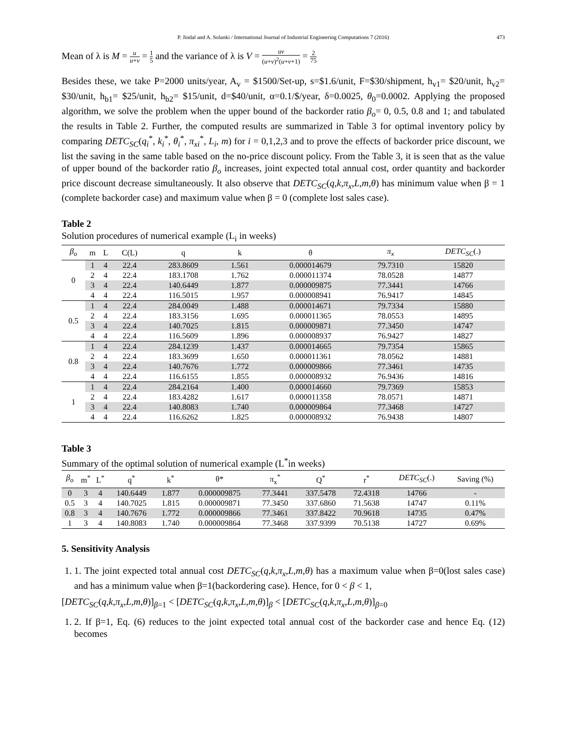P. Jindal and A. Solanki / International Journal of Industrial Engineering Computations 7 (2016) 473
Mean of λ is M = u u+v = 1 5 and the variance of λ is V = uv (u+v)<sup>2</sup>(u+v+1) = 2 75
Besides these, we take P=2000 units/year, A<sub>v</sub> = $1500/Set-up, s=$1.6/unit, F=$30/shipment, h<sub>v1</sub>= $20/unit, h<sub>v2</sub>= $30/unit, h<sub>b1</sub>= $25/unit, h<sub>b2</sub>= $15/unit, d=$40/unit, α=0.1/$/year, δ=0.0025, θ<sub>0</sub>=0.0002. Applying the proposed algorithm, we solve the problem when the upper bound of the backorder ratio β<sub>o</sub>= 0, 0.5, 0.8 and 1; and tabulated the results in Table 2. Further, the computed results are summarized in Table 3 for optimal inventory policy by comparing DETC<sub>SC</sub>(q<sub>i</sub><sup>*</sup>, k<sub>i</sub><sup>*</sup>, θ<sub>i</sub><sup>*</sup>, π<sub>xi</sub><sup>*</sup>, L<sub>i</sub>, m) for i = 0,1,2,3 and to prove the effects of backorder price discount, we list the saving in the same table based on the no-price discount policy. From the Table 3, it is seen that as the value of upper bound of the backorder ratio β<sub>o</sub> increases, joint expected total annual cost, order quantity and backorder price discount decrease simultaneously. It also observe that DETC<sub>SC</sub>(q,k,π<sub>x</sub>,L,m,θ) has minimum value when β = 1 (complete backorder case) and maximum value when β = 0 (complete lost sales case).
Table 2
Solution procedures of numerical example (L<sub>i</sub> in weeks)
| β<sub>o</sub> | m | L | C(L) | q | k | θ | π<sub>x</sub> | DETC<sub>SC</sub> (.) |
| --- | --- | --- | --- | --- | --- | --- | --- | --- |
| 0 | 1 | 4 | 22.4 | 283.8609 | 1.561 | 0.000014679 | 79.7310 | 15820 |
| | 2 | 4 | 22.4 | 183.1708 | 1.762 | 0.000011374 | 78.0528 | 14877 |
| | 3 | 4 | 22.4 | 140.6449 | 1.877 | 0.000009875 | 77.3441 | 14766 |
| | 4 | 4 | 22.4 | 116.5015 | 1.957 | 0.000008941 | 76.9417 | 14845 |
| 0.5 | 1 | 4 | 22.4 | 284.0049 | 1.488 | 0.000014671 | 79.7334 | 15880 |
| | 2 | 4 | 22.4 | 183.3156 | 1.695 | 0.000011365 | 78.0553 | 14895 |
| | 3 | 4 | 22.4 | 140.7025 | 1.815 | 0.000009871 | 77.3450 | 14747 |
| | 4 | 4 | 22.4 | 116.5609 | 1.896 | 0.000008937 | 76.9427 | 14827 |
| 0.8 | 1 | 4 | 22.4 | 284.1239 | 1.437 | 0.000014665 | 79.7354 | 15865 |
| | 2 | 4 | 22.4 | 183.3699 | 1.650 | 0.000011361 | 78.0562 | 14881 |
| | 3 | 4 | 22.4 | 140.7676 | 1.772 | 0.000009866 | 77.3461 | 14735 |
| | 4 | 4 | 22.4 | 116.6155 | 1.855 | 0.000008932 | 76.9436 | 14816 |
| 1 | 1 | 4 | 22.4 | 284.2164 | 1.400 | 0.000014660 | 79.7369 | 15853 |
| | 2 | 4 | 22.4 | 183.4282 | 1.617 | 0.000011358 | 78.0571 | 14871 |
| | 3 | 4 | 22.4 | 140.8083 | 1.740 | 0.000009864 | 77.3468 | 14727 |
| | 4 | 4 | 22.4 | 116.6262 | 1.825 | 0.000008932 | 76.9438 | 14807 |
Table 3
Summary of the optimal solution of numerical example (L<sup>*</sup>in weeks)
| β<sub>o</sub> | m<sup>*</sup> | L<sup>*</sup> | q<sup>*</sup> | k<sup>*</sup> | θ* | π<sub>x</sub><sup>*</sup> | Q<sup>*</sup> | r<sup>*</sup> | DETC<sub>SC</sub> (.) | Saving (%) |
| --- | --- | --- | --- | --- | --- | --- | --- | --- | --- | --- |
| 0 | 3 | 4 | 140.6449 | 1.877 | 0.000009875 | 77.3441 | 337.5478 | 72.4318 | 14766 | - |
| 0.5 | 3 | 4 | 140.7025 | 1.815 | 0.000009871 | 77.3450 | 337.6860 | 71.5638 | 14747 | 0.11% |
| 0.8 | 3 | 4 | 140.7676 | 1.772 | 0.000009866 | 77.3461 | 337.8422 | 70.9618 | 14735 | 0.47% |
| 1 | 3 | 4 | 140.8083 | 1.740 | 0.000009864 | 77.3468 | 337.9399 | 70.5138 | 14727 | 0.69% |
5. Sensitivity Analysis
1. 1. The joint expected total annual cost DETC<sub>SC</sub>(q,k,π<sub>x</sub>,L,m,θ) has a maximum value when β=0(lost sales case) and has a minimum value when β=1(backordering case). Hence, for 0 < β < 1,
[DETC<sub>SC</sub>(q,k,π<sub>x</sub>,L,m,θ)]<sub>β=1</sub> < [DETC<sub>SC</sub>(q,k,π<sub>x</sub>,L,m,θ)]<sub>β</sub> < [DETC<sub>SC</sub>(q,k,π<sub>x</sub>,L,m,θ)]<sub>β=0</sub>
1. 2. If β=1, Eq. (6) reduces to the joint expected total annual cost of the backorder case and hence Eq. (12) becomes